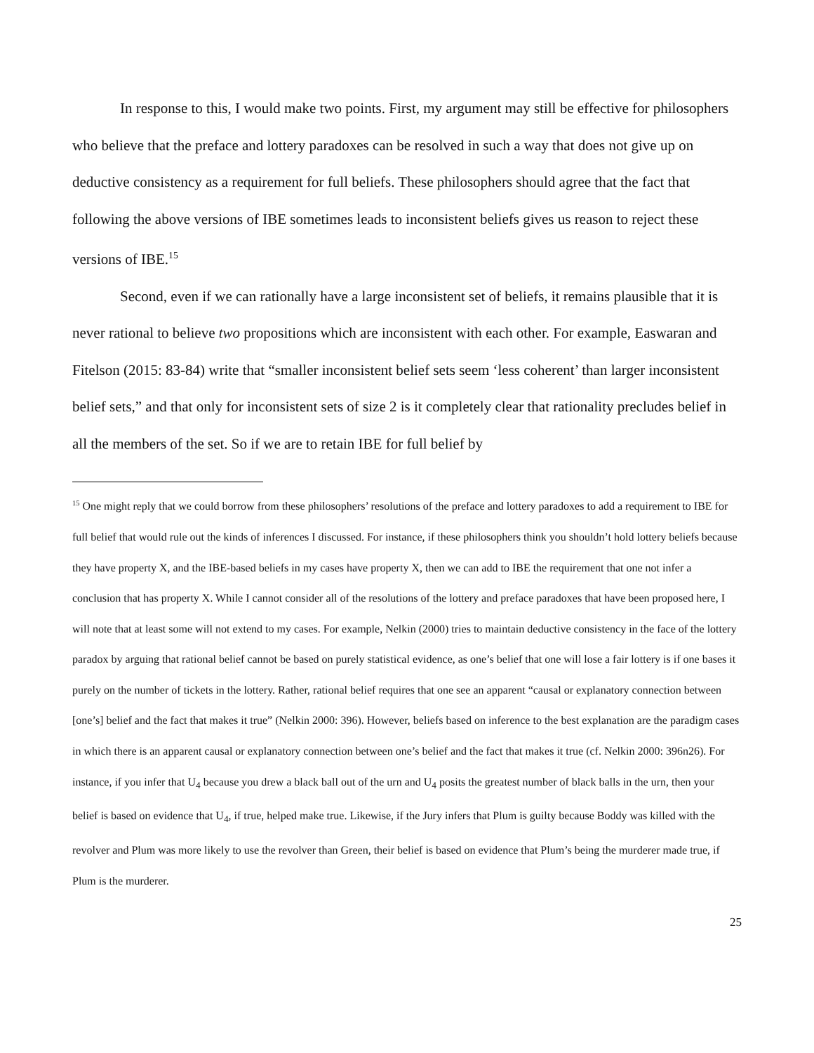In response to this, I would make two points. First, my argument may still be effective for philosophers who believe that the preface and lottery paradoxes can be resolved in such a way that does not give up on deductive consistency as a requirement for full beliefs. These philosophers should agree that the fact that following the above versions of IBE sometimes leads to inconsistent beliefs gives us reason to reject these versions of IBE.<sup>15</sup>
Second, even if we can rationally have a large inconsistent set of beliefs, it remains plausible that it is never rational to believe two propositions which are inconsistent with each other. For example, Easwaran and Fitelson (2015: 83-84) write that “smaller inconsistent belief sets seem ‘less coherent’ than larger inconsistent belief sets,” and that only for inconsistent sets of size 2 is it completely clear that rationality precludes belief in all the members of the set. So if we are to retain IBE for full belief by
<sup>15</sup> One might reply that we could borrow from these philosophers’ resolutions of the preface and lottery paradoxes to add a requirement to IBE for full belief that would rule out the kinds of inferences I discussed. For instance, if these philosophers think you shouldn’t hold lottery beliefs because they have property X, and the IBE-based beliefs in my cases have property X, then we can add to IBE the requirement that one not infer a conclusion that has property X. While I cannot consider all of the resolutions of the lottery and preface paradoxes that have been proposed here, I will note that at least some will not extend to my cases. For example, Nelkin (2000) tries to maintain deductive consistency in the face of the lottery paradox by arguing that rational belief cannot be based on purely statistical evidence, as one’s belief that one will lose a fair lottery is if one bases it purely on the number of tickets in the lottery. Rather, rational belief requires that one see an apparent “causal or explanatory connection between [one’s] belief and the fact that makes it true” (Nelkin 2000: 396). However, beliefs based on inference to the best explanation are the paradigm cases in which there is an apparent causal or explanatory connection between one’s belief and the fact that makes it true (cf. Nelkin 2000: 396n26). For instance, if you infer that U<sub>4</sub> because you drew a black ball out of the urn and U<sub>4</sub> posits the greatest number of black balls in the urn, then your belief is based on evidence that U<sub>4</sub>, if true, helped make true. Likewise, if the Jury infers that Plum is guilty because Boddy was killed with the revolver and Plum was more likely to use the revolver than Green, their belief is based on evidence that Plum’s being the murderer made true, if Plum is the murderer.
25